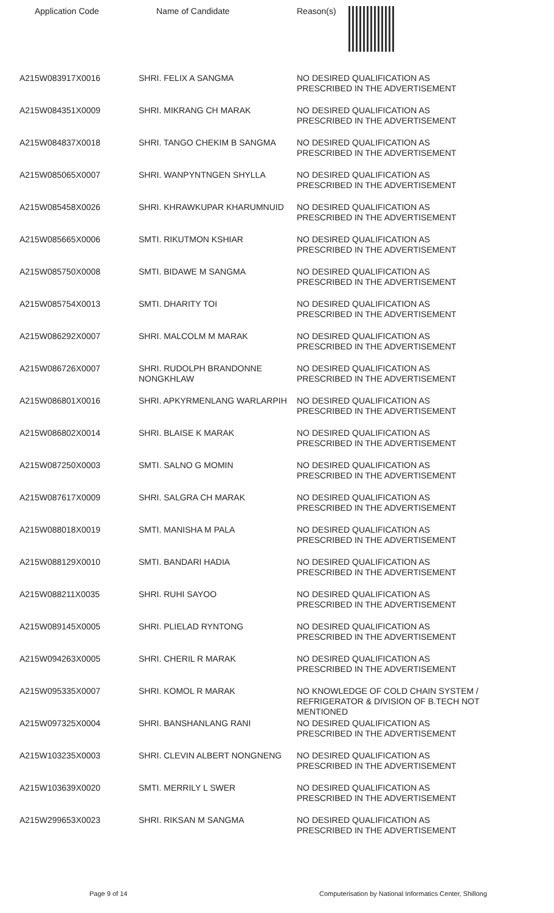Application Code Name of Candidate Reason(s)
| A215W083917X0016 | SHRI. FELIX A SANGMA | NO DESIRED QUALIFICATION AS PRESCRIBED IN THE ADVERTISEMENT |
| A215W084351X0009 | SHRI. MIKRANG CH MARAK | NO DESIRED QUALIFICATION AS PRESCRIBED IN THE ADVERTISEMENT |
| A215W084837X0018 | SHRI. TANGO CHEKIM B SANGMA | NO DESIRED QUALIFICATION AS PRESCRIBED IN THE ADVERTISEMENT |
| A215W085065X0007 | SHRI. WANPYNTNGEN SHYLLA | NO DESIRED QUALIFICATION AS PRESCRIBED IN THE ADVERTISEMENT |
| A215W085458X0026 | SHRI. KHRAWKUPAR KHARUMNUID | NO DESIRED QUALIFICATION AS PRESCRIBED IN THE ADVERTISEMENT |
| A215W085665X0006 | SMTI. RIKUTMON KSHIAR | NO DESIRED QUALIFICATION AS PRESCRIBED IN THE ADVERTISEMENT |
| A215W085750X0008 | SMTI. BIDAWE M SANGMA | NO DESIRED QUALIFICATION AS PRESCRIBED IN THE ADVERTISEMENT |
| A215W085754X0013 | SMTI. DHARITY TOI | NO DESIRED QUALIFICATION AS PRESCRIBED IN THE ADVERTISEMENT |
| A215W086292X0007 | SHRI. MALCOLM M MARAK | NO DESIRED QUALIFICATION AS PRESCRIBED IN THE ADVERTISEMENT |
| A215W086726X0007 | SHRI. RUDOLPH BRANDONNE NONGKHLAW | NO DESIRED QUALIFICATION AS PRESCRIBED IN THE ADVERTISEMENT |
| A215W086801X0016 | SHRI. APKYRMENLANG WARLARPIH | NO DESIRED QUALIFICATION AS PRESCRIBED IN THE ADVERTISEMENT |
| A215W086802X0014 | SHRI. BLAISE K MARAK | NO DESIRED QUALIFICATION AS PRESCRIBED IN THE ADVERTISEMENT |
| A215W087250X0003 | SMTI. SALNO G MOMIN | NO DESIRED QUALIFICATION AS PRESCRIBED IN THE ADVERTISEMENT |
| A215W087617X0009 | SHRI. SALGRA CH MARAK | NO DESIRED QUALIFICATION AS PRESCRIBED IN THE ADVERTISEMENT |
| A215W088018X0019 | SMTI. MANISHA M PALA | NO DESIRED QUALIFICATION AS PRESCRIBED IN THE ADVERTISEMENT |
| A215W088129X0010 | SMTI. BANDARI HADIA | NO DESIRED QUALIFICATION AS PRESCRIBED IN THE ADVERTISEMENT |
| A215W088211X0035 | SHRI. RUHI SAYOO | NO DESIRED QUALIFICATION AS PRESCRIBED IN THE ADVERTISEMENT |
| A215W089145X0005 | SHRI. PLIELAD RYNTONG | NO DESIRED QUALIFICATION AS PRESCRIBED IN THE ADVERTISEMENT |
| A215W094263X0005 | SHRI. CHERIL R MARAK | NO DESIRED QUALIFICATION AS PRESCRIBED IN THE ADVERTISEMENT |
| A215W095335X0007 | SHRI. KOMOL R MARAK | NO KNOWLEDGE OF COLD CHAIN SYSTEM / REFRIGERATOR & DIVISION OF B.TECH NOT MENTIONED |
| A215W097325X0004 | SHRI. BANSHANLANG RANI | NO DESIRED QUALIFICATION AS PRESCRIBED IN THE ADVERTISEMENT |
| A215W103235X0003 | SHRI. CLEVIN ALBERT NONGNENG | NO DESIRED QUALIFICATION AS PRESCRIBED IN THE ADVERTISEMENT |
| A215W103639X0020 | SMTI. MERRILY L SWER | NO DESIRED QUALIFICATION AS PRESCRIBED IN THE ADVERTISEMENT |
| A215W299653X0023 | SHRI. RIKSAN M SANGMA | NO DESIRED QUALIFICATION AS PRESCRIBED IN THE ADVERTISEMENT |
Page 9 of 14 Computerisation by National Informatics Center, Shillong